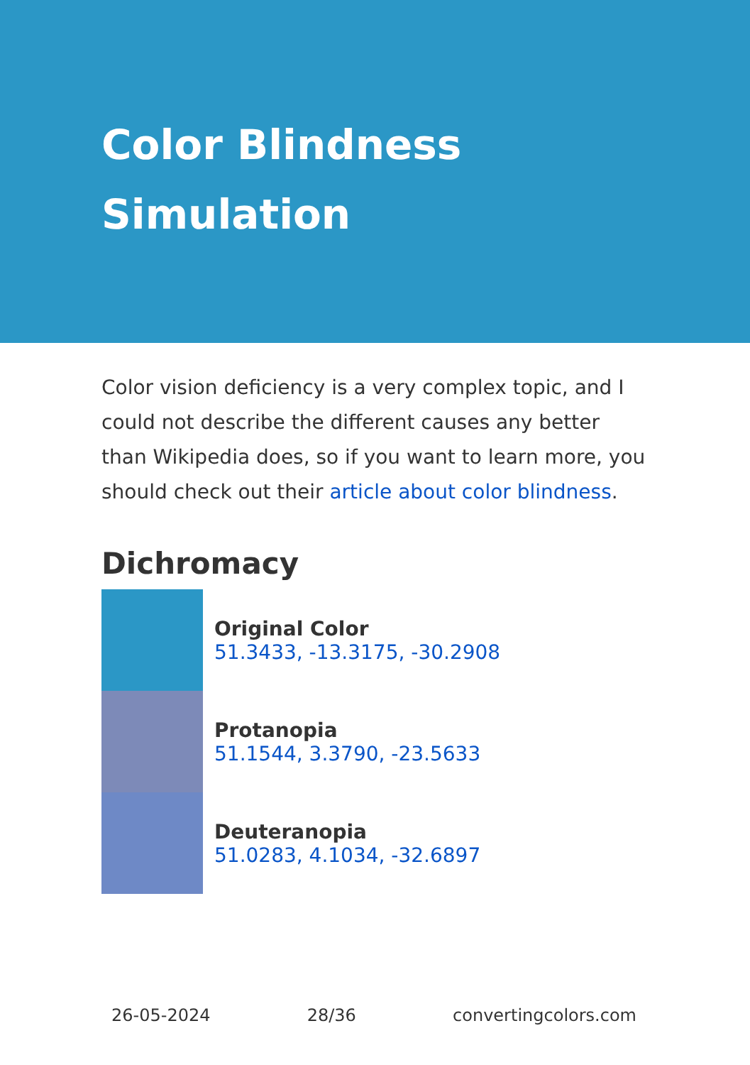Color Blindness
Simulation
Color vision deficiency is a very complex topic, and I could not describe the different causes any better than Wikipedia does, so if you want to learn more, you should check out their article about color blindness.
Dichromacy
Original Color
51.3433, -13.3175, -30.2908
Protanopia
51.1544, 3.3790, -23.5633
Deuteranopia
51.0283, 4.1034, -32.6897
26-05-2024 28/36 convertingcolors.com